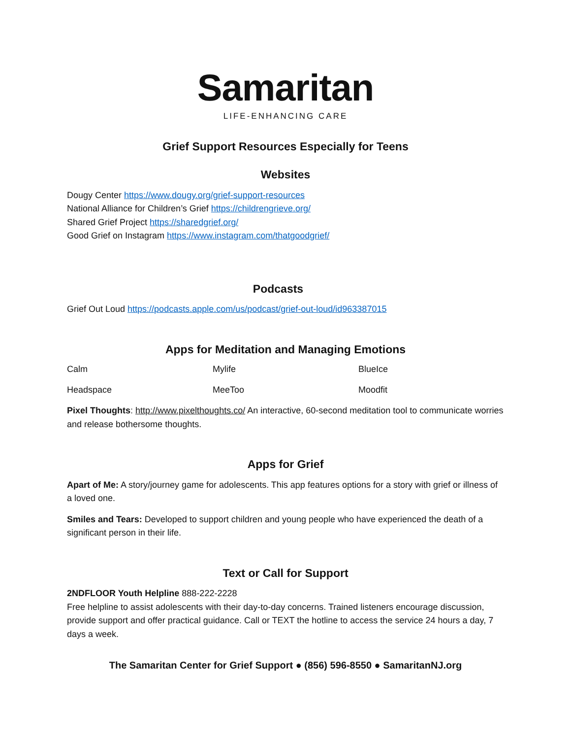Samaritan
LIFE-ENHANCING CARE
Grief Support Resources Especially for Teens
Websites
Dougy Center https://www.dougy.org/grief-support-resources
National Alliance for Children’s Grief https://childrengrieve.org/
Shared Grief Project https://sharedgrief.org/
Good Grief on Instagram https://www.instagram.com/thatgoodgrief/
Podcasts
Grief Out Loud https://podcasts.apple.com/us/podcast/grief-out-loud/id963387015
Apps for Meditation and Managing Emotions
| Calm | Mylife | BlueIce |
| Headspace | MeeToo | Moodfit |
Pixel Thoughts: http://www.pixelthoughts.co/ An interactive, 60-second meditation tool to communicate worries and release bothersome thoughts.
Apps for Grief
Apart of Me: A story/journey game for adolescents. This app features options for a story with grief or illness of a loved one.
Smiles and Tears: Developed to support children and young people who have experienced the death of a significant person in their life.
Text or Call for Support
2NDFLOOR Youth Helpline 888-222-2228
Free helpline to assist adolescents with their day-to-day concerns. Trained listeners encourage discussion, provide support and offer practical guidance. Call or TEXT the hotline to access the service 24 hours a day, 7 days a week.
The Samaritan Center for Grief Support ● (856) 596-8550 ● SamaritanNJ.org